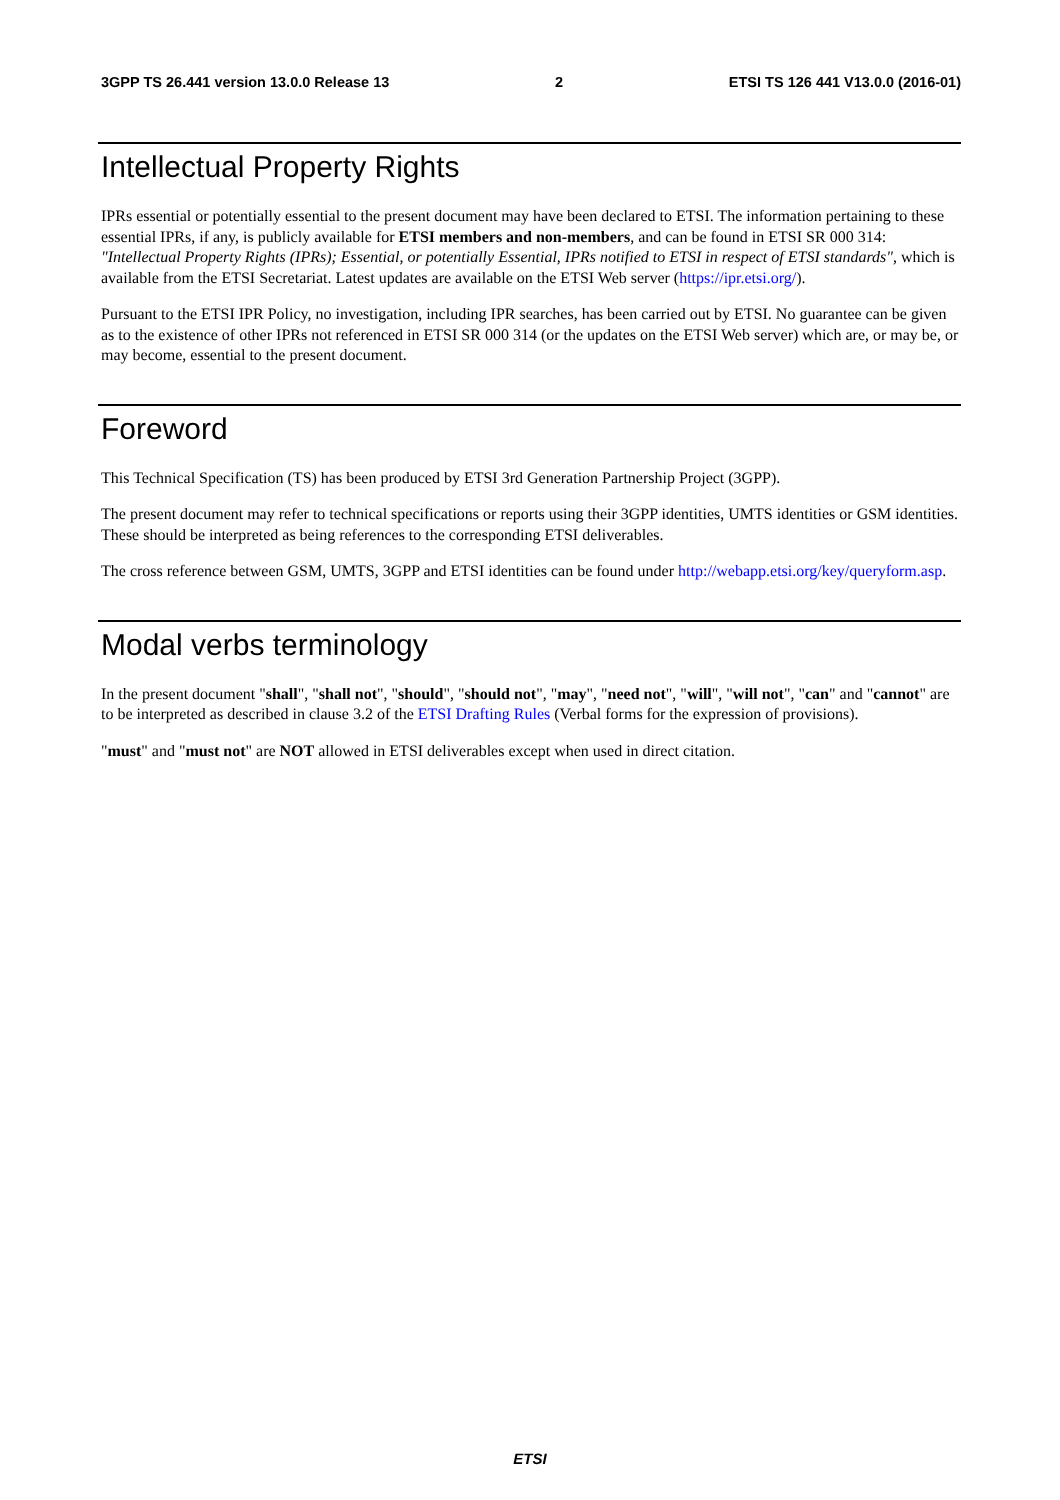3GPP TS 26.441 version 13.0.0 Release 13 2 ETSI TS 126 441 V13.0.0 (2016-01)
Intellectual Property Rights
IPRs essential or potentially essential to the present document may have been declared to ETSI. The information pertaining to these essential IPRs, if any, is publicly available for ETSI members and non-members, and can be found in ETSI SR 000 314: "Intellectual Property Rights (IPRs); Essential, or potentially Essential, IPRs notified to ETSI in respect of ETSI standards", which is available from the ETSI Secretariat. Latest updates are available on the ETSI Web server (https://ipr.etsi.org/).
Pursuant to the ETSI IPR Policy, no investigation, including IPR searches, has been carried out by ETSI. No guarantee can be given as to the existence of other IPRs not referenced in ETSI SR 000 314 (or the updates on the ETSI Web server) which are, or may be, or may become, essential to the present document.
Foreword
This Technical Specification (TS) has been produced by ETSI 3rd Generation Partnership Project (3GPP).
The present document may refer to technical specifications or reports using their 3GPP identities, UMTS identities or GSM identities. These should be interpreted as being references to the corresponding ETSI deliverables.
The cross reference between GSM, UMTS, 3GPP and ETSI identities can be found under http://webapp.etsi.org/key/queryform.asp.
Modal verbs terminology
In the present document "shall", "shall not", "should", "should not", "may", "need not", "will", "will not", "can" and "cannot" are to be interpreted as described in clause 3.2 of the ETSI Drafting Rules (Verbal forms for the expression of provisions).
"must" and "must not" are NOT allowed in ETSI deliverables except when used in direct citation.
ETSI